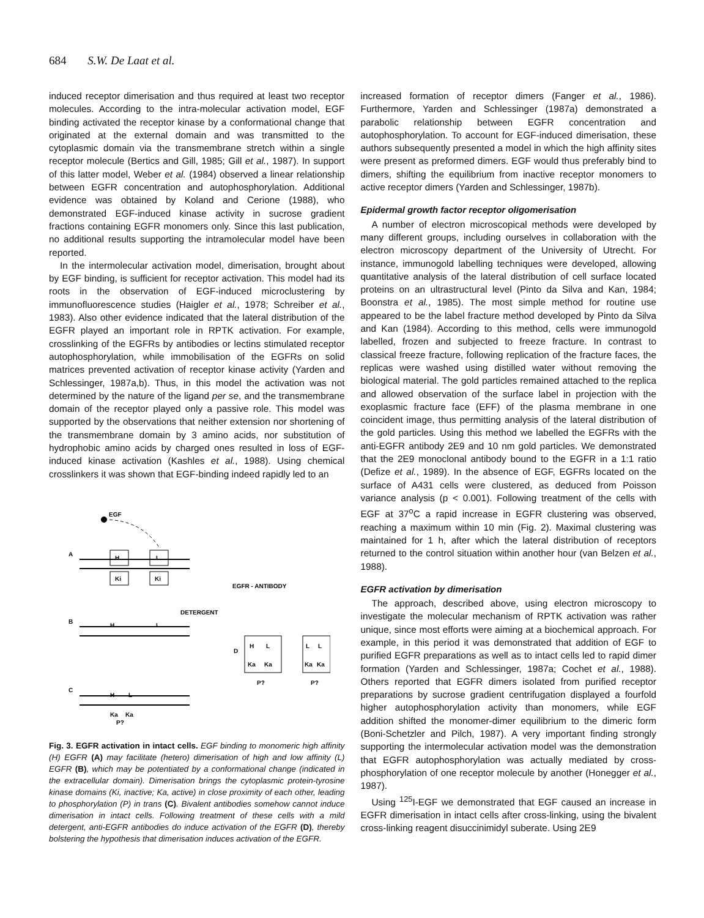684 S.W. De Laat et al.
induced receptor dimerisation and thus required at least two receptor molecules. According to the intra-molecular activation model, EGF binding activated the receptor kinase by a conformational change that originated at the external domain and was transmitted to the cytoplasmic domain via the transmembrane stretch within a single receptor molecule (Bertics and Gill, 1985; Gill et al., 1987). In support of this latter model, Weber et al. (1984) observed a linear relationship between EGFR concentration and autophosphorylation. Additional evidence was obtained by Koland and Cerione (1988), who demonstrated EGF-induced kinase activity in sucrose gradient fractions containing EGFR monomers only. Since this last publication, no additional results supporting the intramolecular model have been reported.
In the intermolecular activation model, dimerisation, brought about by EGF binding, is sufficient for receptor activation. This model had its roots in the observation of EGF-induced microclustering by immunofluorescence studies (Haigler et al., 1978; Schreiber et al., 1983). Also other evidence indicated that the lateral distribution of the EGFR played an important role in RPTK activation. For example, crosslinking of the EGFRs by antibodies or lectins stimulated receptor autophosphorylation, while immobilisation of the EGFRs on solid matrices prevented activation of receptor kinase activity (Yarden and Schlessinger, 1987a,b). Thus, in this model the activation was not determined by the nature of the ligand per se, and the transmembrane domain of the receptor played only a passive role. This model was supported by the observations that neither extension nor shortening of the transmembrane domain by 3 amino acids, nor substitution of hydrophobic amino acids by charged ones resulted in loss of EGF-induced kinase activation (Kashles et al., 1988). Using chemical crosslinkers it was shown that EGF-binding indeed rapidly led to an
EGF
A
B
C
D
H
L
Ki
Ki
H
L
DETERGENT
EGFR - ANTIBODY
H
L
Ka
Ka
P?
H
L
Ka
Ka
L
L
Ka
Ka
P?
P?
Fig. 3. EGFR activation in intact cells. EGF binding to monomeric high affinity (H) EGFR (A) may facilitate (hetero) dimerisation of high and low affinity (L) EGFR (B), which may be potentiated by a conformational change (indicated in the extracellular domain). Dimerisation brings the cytoplasmic protein-tyrosine kinase domains (Ki, inactive; Ka, active) in close proximity of each other, leading to phosphorylation (P) in trans (C). Bivalent antibodies somehow cannot induce dimerisation in intact cells. Following treatment of these cells with a mild detergent, anti-EGFR antibodies do induce activation of the EGFR (D), thereby bolstering the hypothesis that dimerisation induces activation of the EGFR.
increased formation of receptor dimers (Fanger et al., 1986). Furthermore, Yarden and Schlessinger (1987a) demonstrated a parabolic relationship between EGFR concentration and autophosphorylation. To account for EGF-induced dimerisation, these authors subsequently presented a model in which the high affinity sites were present as preformed dimers. EGF would thus preferably bind to dimers, shifting the equilibrium from inactive receptor monomers to active receptor dimers (Yarden and Schlessinger, 1987b).
Epidermal growth factor receptor oligomerisation
A number of electron microscopical methods were developed by many different groups, including ourselves in collaboration with the electron microscopy department of the University of Utrecht. For instance, immunogold labelling techniques were developed, allowing quantitative analysis of the lateral distribution of cell surface located proteins on an ultrastructural level (Pinto da Silva and Kan, 1984; Boonstra et al., 1985). The most simple method for routine use appeared to be the label fracture method developed by Pinto da Silva and Kan (1984). According to this method, cells were immunogold labelled, frozen and subjected to freeze fracture. In contrast to classical freeze fracture, following replication of the fracture faces, the replicas were washed using distilled water without removing the biological material. The gold particles remained attached to the replica and allowed observation of the surface label in projection with the exoplasmic fracture face (EFF) of the plasma membrane in one coincident image, thus permitting analysis of the lateral distribution of the gold particles. Using this method we labelled the EGFRs with the anti-EGFR antibody 2E9 and 10 nm gold particles. We demonstrated that the 2E9 monoclonal antibody bound to the EGFR in a 1:1 ratio (Defize et al., 1989). In the absence of EGF, EGFRs located on the surface of A431 cells were clustered, as deduced from Poisson variance analysis (p < 0.001). Following treatment of the cells with EGF at 37<sup>o</sup>C a rapid increase in EGFR clustering was observed, reaching a maximum within 10 min (Fig. 2). Maximal clustering was maintained for 1 h, after which the lateral distribution of receptors returned to the control situation within another hour (van Belzen et al., 1988).
EGFR activation by dimerisation
The approach, described above, using electron microscopy to investigate the molecular mechanism of RPTK activation was rather unique, since most efforts were aiming at a biochemical approach. For example, in this period it was demonstrated that addition of EGF to purified EGFR preparations as well as to intact cells led to rapid dimer formation (Yarden and Schlessinger, 1987a; Cochet et al., 1988). Others reported that EGFR dimers isolated from purified receptor preparations by sucrose gradient centrifugation displayed a fourfold higher autophosphorylation activity than monomers, while EGF addition shifted the monomer-dimer equilibrium to the dimeric form (Boni-Schetzler and Pilch, 1987). A very important finding strongly supporting the intermolecular activation model was the demonstration that EGFR autophosphorylation was actually mediated by cross-phosphorylation of one receptor molecule by another (Honegger et al., 1987).
Using <sup>125</sup>I-EGF we demonstrated that EGF caused an increase in EGFR dimerisation in intact cells after cross-linking, using the bivalent cross-linking reagent disuccinimidyl suberate. Using 2E9